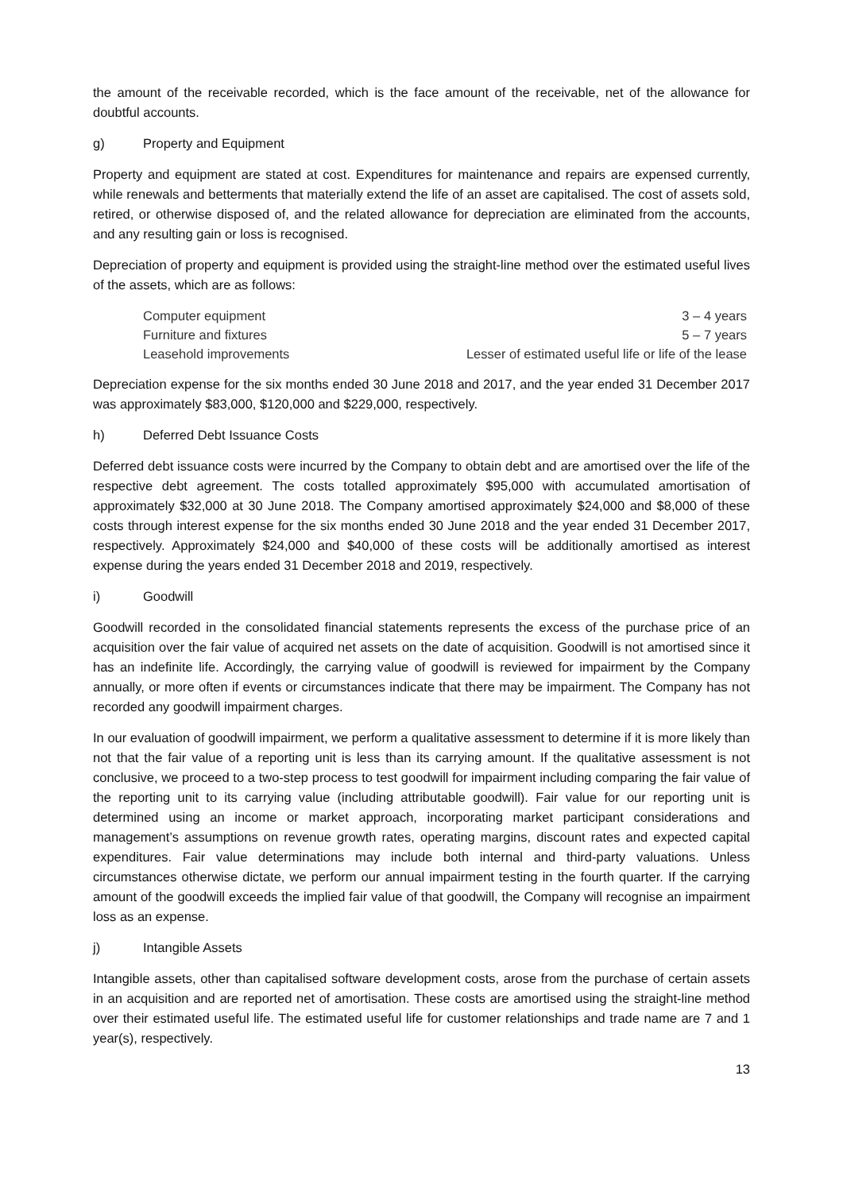the amount of the receivable recorded, which is the face amount of the receivable, net of the allowance for doubtful accounts.
g) Property and Equipment
Property and equipment are stated at cost. Expenditures for maintenance and repairs are expensed currently, while renewals and betterments that materially extend the life of an asset are capitalised. The cost of assets sold, retired, or otherwise disposed of, and the related allowance for depreciation are eliminated from the accounts, and any resulting gain or loss is recognised.
Depreciation of property and equipment is provided using the straight-line method over the estimated useful lives of the assets, which are as follows:
| Computer equipment | 3 – 4 years |
| Furniture and fixtures | 5 – 7 years |
| Leasehold improvements | Lesser of estimated useful life or life of the lease |
Depreciation expense for the six months ended 30 June 2018 and 2017, and the year ended 31 December 2017 was approximately $83,000, $120,000 and $229,000, respectively.
h) Deferred Debt Issuance Costs
Deferred debt issuance costs were incurred by the Company to obtain debt and are amortised over the life of the respective debt agreement. The costs totalled approximately $95,000 with accumulated amortisation of approximately $32,000 at 30 June 2018. The Company amortised approximately $24,000 and $8,000 of these costs through interest expense for the six months ended 30 June 2018 and the year ended 31 December 2017, respectively. Approximately $24,000 and $40,000 of these costs will be additionally amortised as interest expense during the years ended 31 December 2018 and 2019, respectively.
i) Goodwill
Goodwill recorded in the consolidated financial statements represents the excess of the purchase price of an acquisition over the fair value of acquired net assets on the date of acquisition. Goodwill is not amortised since it has an indefinite life. Accordingly, the carrying value of goodwill is reviewed for impairment by the Company annually, or more often if events or circumstances indicate that there may be impairment. The Company has not recorded any goodwill impairment charges.
In our evaluation of goodwill impairment, we perform a qualitative assessment to determine if it is more likely than not that the fair value of a reporting unit is less than its carrying amount. If the qualitative assessment is not conclusive, we proceed to a two-step process to test goodwill for impairment including comparing the fair value of the reporting unit to its carrying value (including attributable goodwill). Fair value for our reporting unit is determined using an income or market approach, incorporating market participant considerations and management’s assumptions on revenue growth rates, operating margins, discount rates and expected capital expenditures. Fair value determinations may include both internal and third-party valuations. Unless circumstances otherwise dictate, we perform our annual impairment testing in the fourth quarter. If the carrying amount of the goodwill exceeds the implied fair value of that goodwill, the Company will recognise an impairment loss as an expense.
j) Intangible Assets
Intangible assets, other than capitalised software development costs, arose from the purchase of certain assets in an acquisition and are reported net of amortisation. These costs are amortised using the straight-line method over their estimated useful life. The estimated useful life for customer relationships and trade name are 7 and 1 year(s), respectively.
13